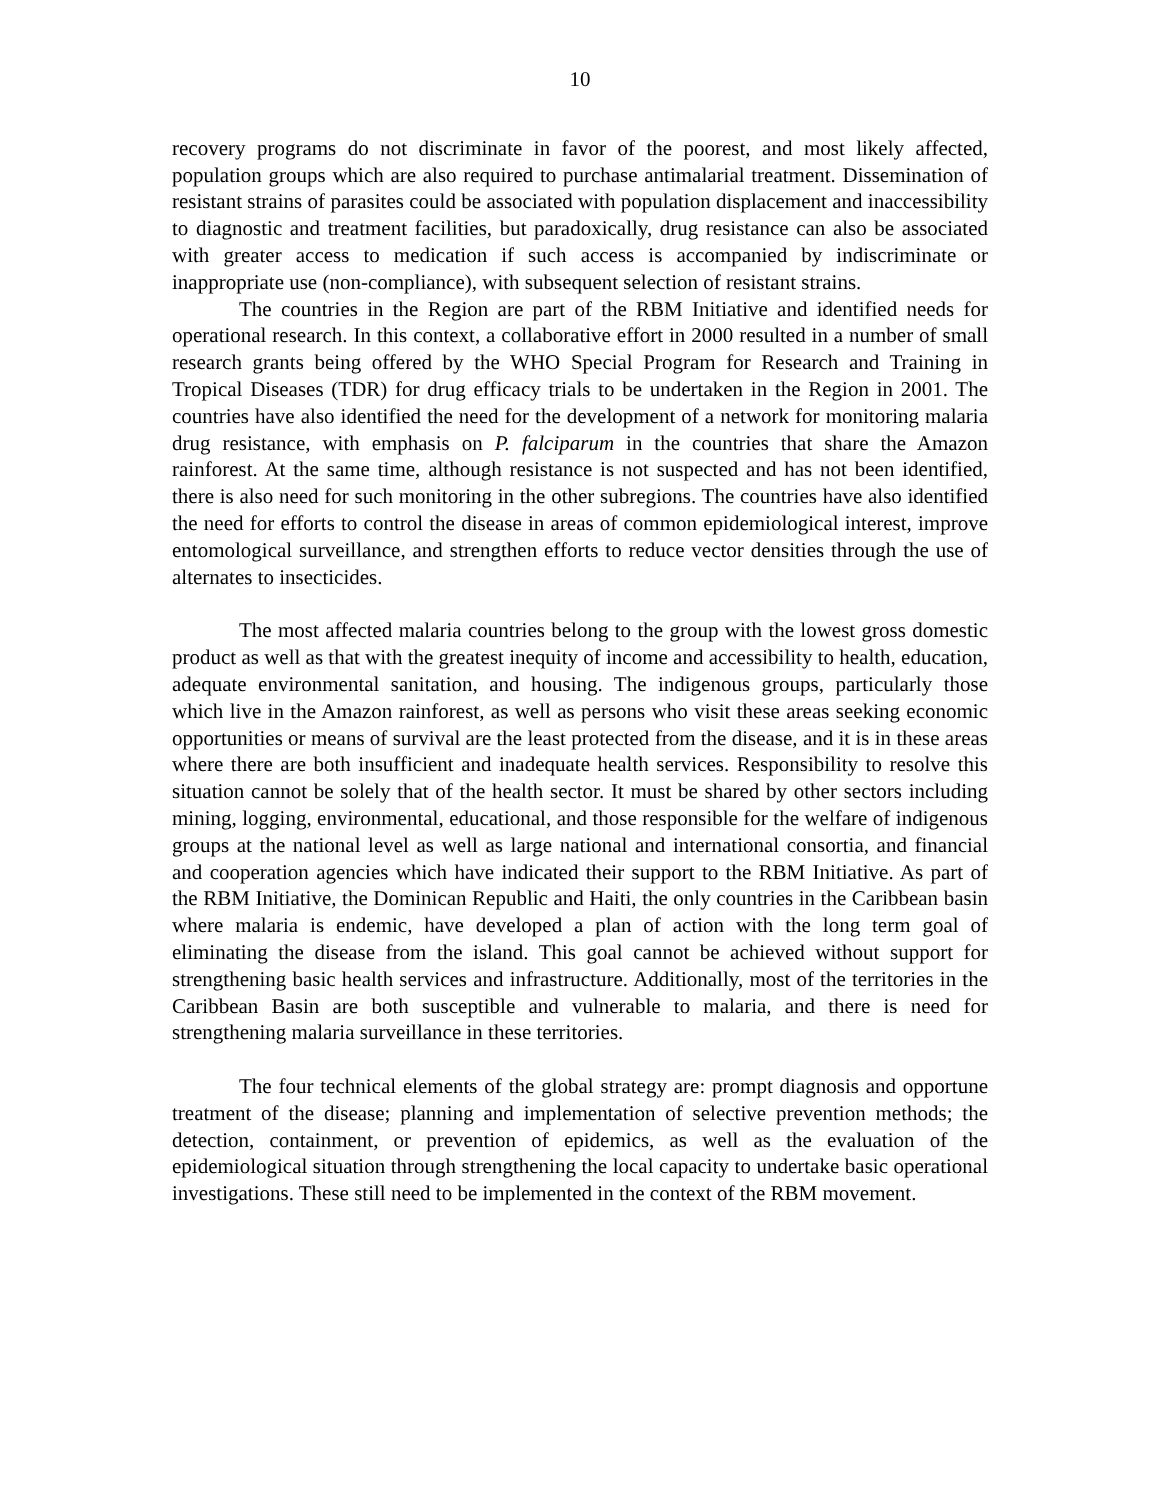10
recovery programs do not discriminate in favor of the poorest, and most likely affected, population groups which are also required to purchase antimalarial treatment. Dissemination of resistant strains of parasites could be associated with population displacement and inaccessibility to diagnostic and treatment facilities, but paradoxically, drug resistance can also be associated with greater access to medication if such access is accompanied by indiscriminate or inappropriate use (non-compliance), with subsequent selection of resistant strains.
The countries in the Region are part of the RBM Initiative and identified needs for operational research. In this context, a collaborative effort in 2000 resulted in a number of small research grants being offered by the WHO Special Program for Research and Training in Tropical Diseases (TDR) for drug efficacy trials to be undertaken in the Region in 2001. The countries have also identified the need for the development of a network for monitoring malaria drug resistance, with emphasis on P. falciparum in the countries that share the Amazon rainforest. At the same time, although resistance is not suspected and has not been identified, there is also need for such monitoring in the other subregions. The countries have also identified the need for efforts to control the disease in areas of common epidemiological interest, improve entomological surveillance, and strengthen efforts to reduce vector densities through the use of alternates to insecticides.
The most affected malaria countries belong to the group with the lowest gross domestic product as well as that with the greatest inequity of income and accessibility to health, education, adequate environmental sanitation, and housing. The indigenous groups, particularly those which live in the Amazon rainforest, as well as persons who visit these areas seeking economic opportunities or means of survival are the least protected from the disease, and it is in these areas where there are both insufficient and inadequate health services. Responsibility to resolve this situation cannot be solely that of the health sector. It must be shared by other sectors including mining, logging, environmental, educational, and those responsible for the welfare of indigenous groups at the national level as well as large national and international consortia, and financial and cooperation agencies which have indicated their support to the RBM Initiative. As part of the RBM Initiative, the Dominican Republic and Haiti, the only countries in the Caribbean basin where malaria is endemic, have developed a plan of action with the long term goal of eliminating the disease from the island. This goal cannot be achieved without support for strengthening basic health services and infrastructure. Additionally, most of the territories in the Caribbean Basin are both susceptible and vulnerable to malaria, and there is need for strengthening malaria surveillance in these territories.
The four technical elements of the global strategy are: prompt diagnosis and opportune treatment of the disease; planning and implementation of selective prevention methods; the detection, containment, or prevention of epidemics, as well as the evaluation of the epidemiological situation through strengthening the local capacity to undertake basic operational investigations. These still need to be implemented in the context of the RBM movement.